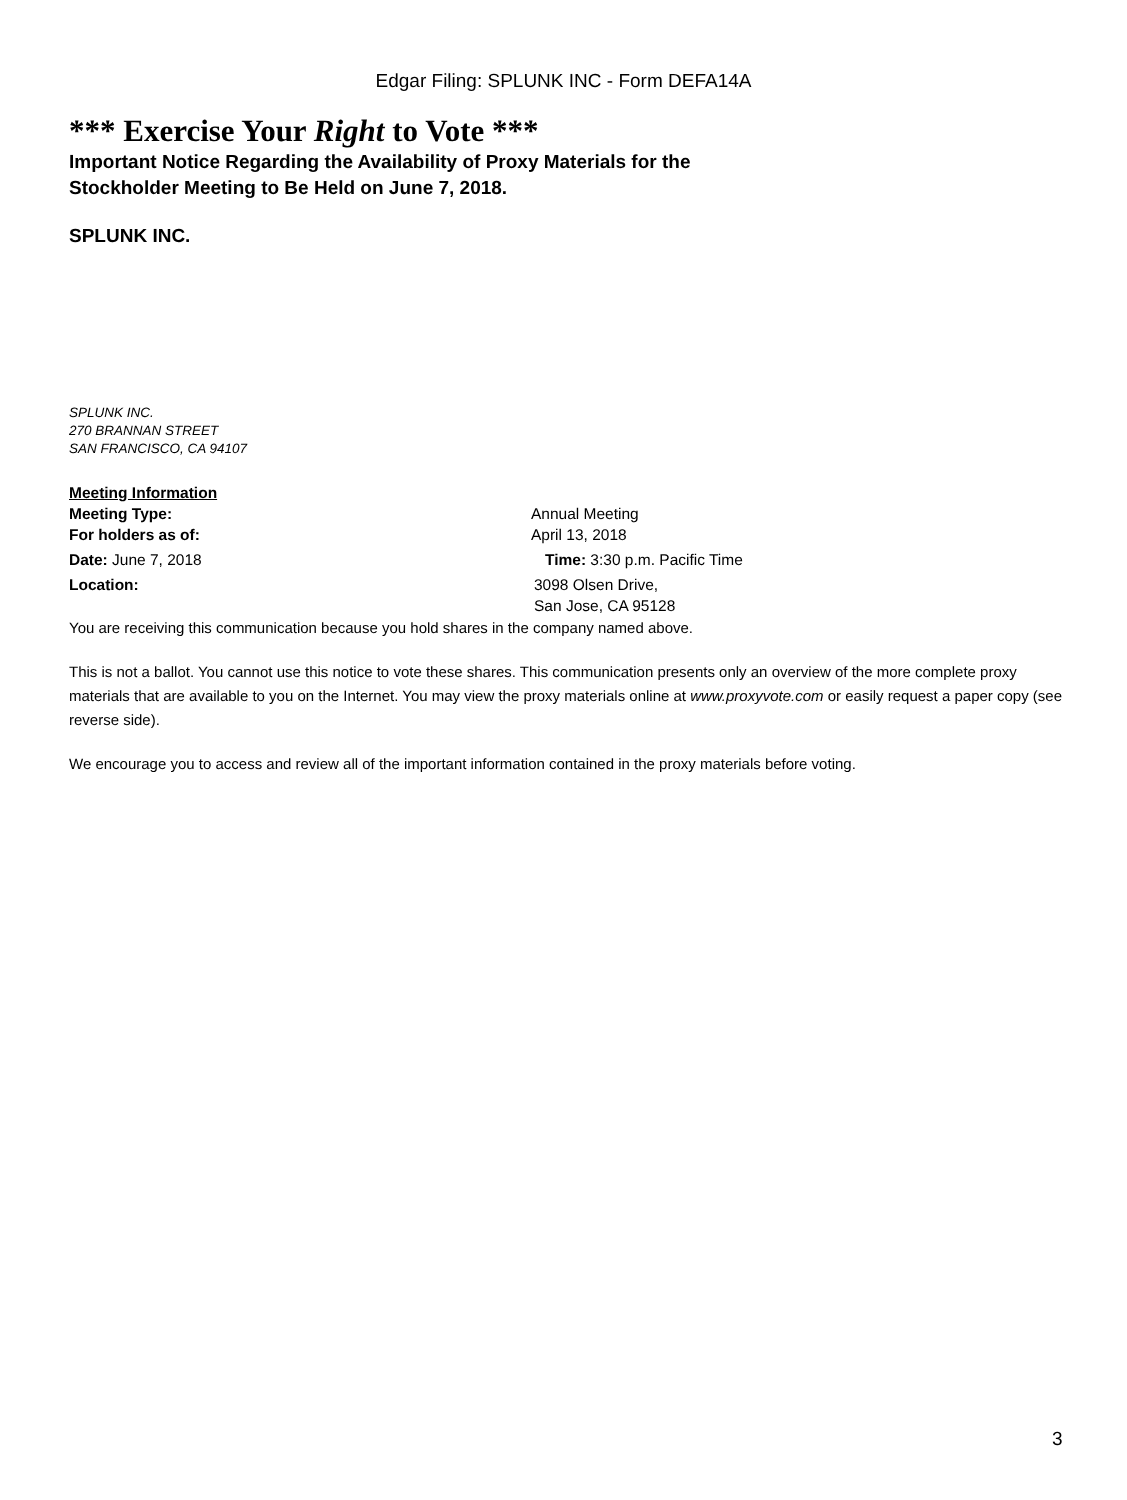Edgar Filing: SPLUNK INC - Form DEFA14A
*** Exercise Your Right to Vote ***
Important Notice Regarding the Availability of Proxy Materials for the
Stockholder Meeting to Be Held on June 7, 2018.
SPLUNK INC.
SPLUNK INC.
270 BRANNAN STREET
SAN FRANCISCO, CA 94107
Meeting Information
Meeting Type: Annual Meeting
For holders as of: April 13, 2018
Date: June 7, 2018 Time: 3:30 p.m. Pacific Time
Location: 3098 Olsen Drive,
San Jose, CA 95128
You are receiving this communication because you hold shares in the company named above.
This is not a ballot. You cannot use this notice to vote these shares. This communication presents only an overview of the more complete proxy materials that are available to you on the Internet. You may view the proxy materials online at www.proxyvote.com or easily request a paper copy (see reverse side).
We encourage you to access and review all of the important information contained in the proxy materials before voting.
3